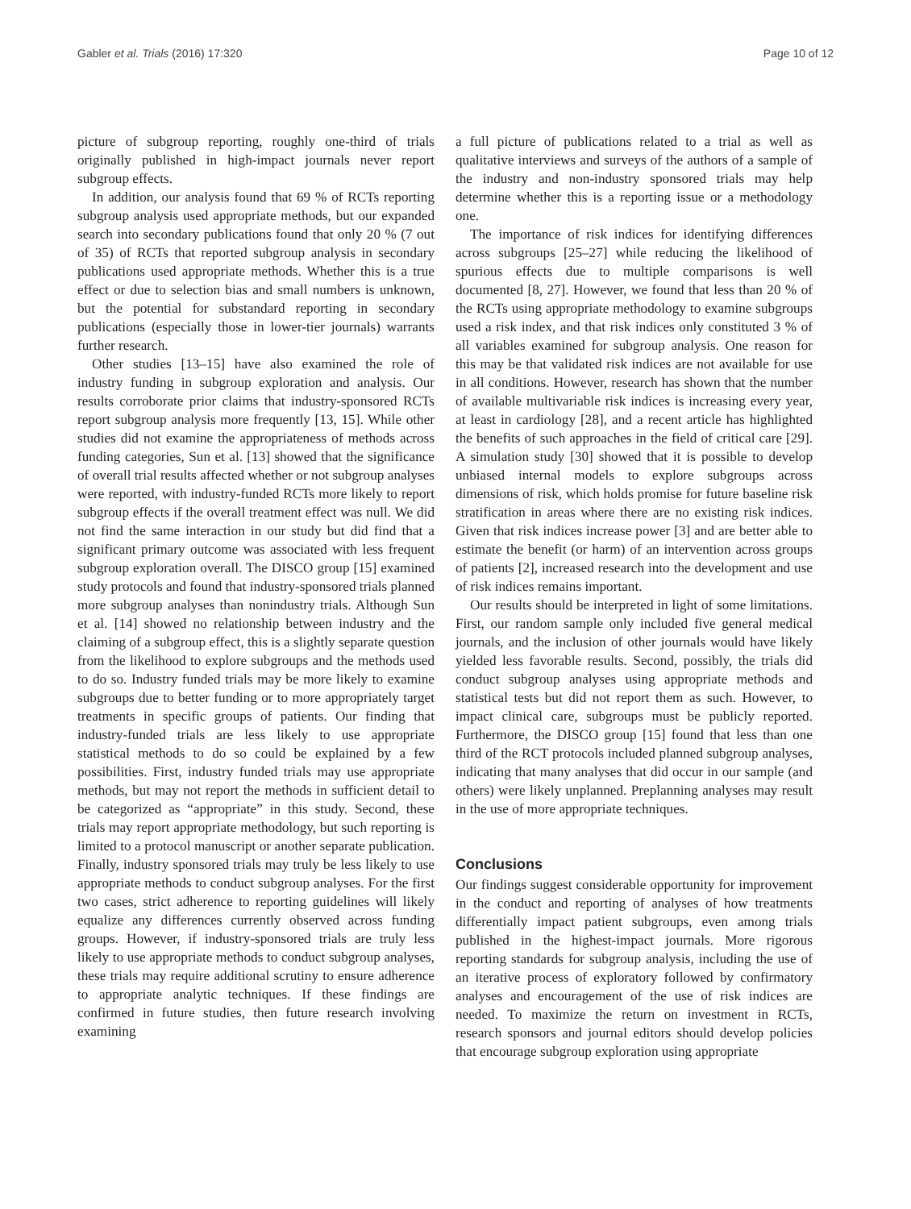Gabler et al. Trials (2016) 17:320 Page 10 of 12
picture of subgroup reporting, roughly one-third of trials originally published in high-impact journals never report subgroup effects.
In addition, our analysis found that 69 % of RCTs reporting subgroup analysis used appropriate methods, but our expanded search into secondary publications found that only 20 % (7 out of 35) of RCTs that reported subgroup analysis in secondary publications used appropriate methods. Whether this is a true effect or due to selection bias and small numbers is unknown, but the potential for substandard reporting in secondary publications (especially those in lower-tier journals) warrants further research.
Other studies [13–15] have also examined the role of industry funding in subgroup exploration and analysis. Our results corroborate prior claims that industry-sponsored RCTs report subgroup analysis more frequently [13, 15]. While other studies did not examine the appropriateness of methods across funding categories, Sun et al. [13] showed that the significance of overall trial results affected whether or not subgroup analyses were reported, with industry-funded RCTs more likely to report subgroup effects if the overall treatment effect was null. We did not find the same interaction in our study but did find that a significant primary outcome was associated with less frequent subgroup exploration overall. The DISCO group [15] examined study protocols and found that industry-sponsored trials planned more subgroup analyses than nonindustry trials. Although Sun et al. [14] showed no relationship between industry and the claiming of a subgroup effect, this is a slightly separate question from the likelihood to explore subgroups and the methods used to do so. Industry funded trials may be more likely to examine subgroups due to better funding or to more appropriately target treatments in specific groups of patients. Our finding that industry-funded trials are less likely to use appropriate statistical methods to do so could be explained by a few possibilities. First, industry funded trials may use appropriate methods, but may not report the methods in sufficient detail to be categorized as “appropriate” in this study. Second, these trials may report appropriate methodology, but such reporting is limited to a protocol manuscript or another separate publication. Finally, industry sponsored trials may truly be less likely to use appropriate methods to conduct subgroup analyses. For the first two cases, strict adherence to reporting guidelines will likely equalize any differences currently observed across funding groups. However, if industry-sponsored trials are truly less likely to use appropriate methods to conduct subgroup analyses, these trials may require additional scrutiny to ensure adherence to appropriate analytic techniques. If these findings are confirmed in future studies, then future research involving examining
a full picture of publications related to a trial as well as qualitative interviews and surveys of the authors of a sample of the industry and non-industry sponsored trials may help determine whether this is a reporting issue or a methodology one.
The importance of risk indices for identifying differences across subgroups [25–27] while reducing the likelihood of spurious effects due to multiple comparisons is well documented [8, 27]. However, we found that less than 20 % of the RCTs using appropriate methodology to examine subgroups used a risk index, and that risk indices only constituted 3 % of all variables examined for subgroup analysis. One reason for this may be that validated risk indices are not available for use in all conditions. However, research has shown that the number of available multivariable risk indices is increasing every year, at least in cardiology [28], and a recent article has highlighted the benefits of such approaches in the field of critical care [29]. A simulation study [30] showed that it is possible to develop unbiased internal models to explore subgroups across dimensions of risk, which holds promise for future baseline risk stratification in areas where there are no existing risk indices. Given that risk indices increase power [3] and are better able to estimate the benefit (or harm) of an intervention across groups of patients [2], increased research into the development and use of risk indices remains important.
Our results should be interpreted in light of some limitations. First, our random sample only included five general medical journals, and the inclusion of other journals would have likely yielded less favorable results. Second, possibly, the trials did conduct subgroup analyses using appropriate methods and statistical tests but did not report them as such. However, to impact clinical care, subgroups must be publicly reported. Furthermore, the DISCO group [15] found that less than one third of the RCT protocols included planned subgroup analyses, indicating that many analyses that did occur in our sample (and others) were likely unplanned. Preplanning analyses may result in the use of more appropriate techniques.
Conclusions
Our findings suggest considerable opportunity for improvement in the conduct and reporting of analyses of how treatments differentially impact patient subgroups, even among trials published in the highest-impact journals. More rigorous reporting standards for subgroup analysis, including the use of an iterative process of exploratory followed by confirmatory analyses and encouragement of the use of risk indices are needed. To maximize the return on investment in RCTs, research sponsors and journal editors should develop policies that encourage subgroup exploration using appropriate